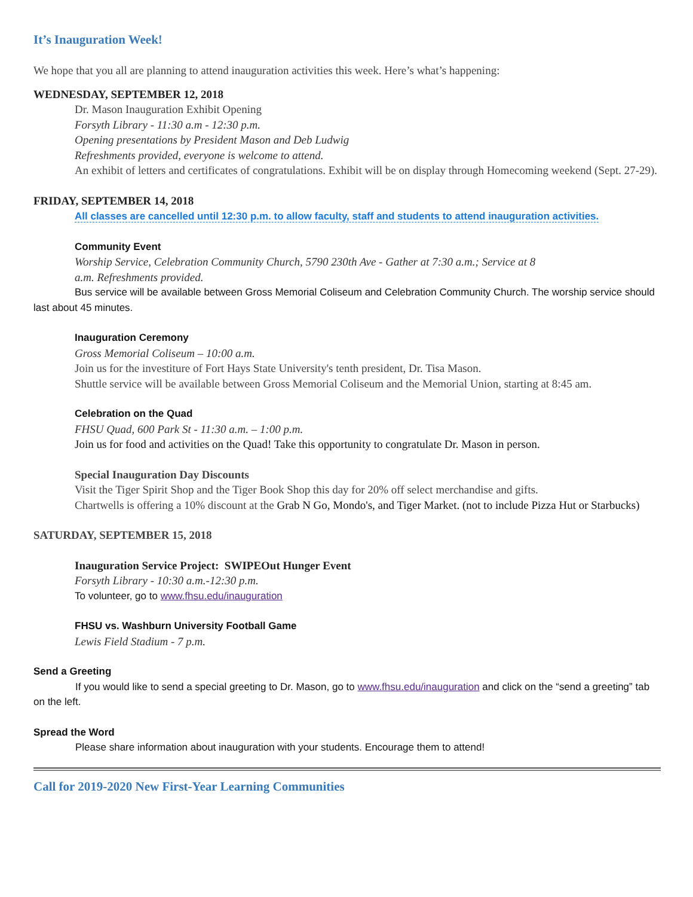It’s Inauguration Week!
We hope that you all are planning to attend inauguration activities this week. Here’s what’s happening:
WEDNESDAY, SEPTEMBER 12, 2018
Dr. Mason Inauguration Exhibit Opening
Forsyth Library - 11:30 a.m - 12:30 p.m.
Opening presentations by President Mason and Deb Ludwig
Refreshments provided, everyone is welcome to attend.
An exhibit of letters and certificates of congratulations. Exhibit will be on display through Homecoming weekend (Sept. 27-29).
FRIDAY, SEPTEMBER 14, 2018
All classes are cancelled until 12:30 p.m. to allow faculty, staff and students to attend inauguration activities.
Community Event
Worship Service, Celebration Community Church, 5790 230th Ave - Gather at 7:30 a.m.; Service at 8
a.m. Refreshments provided.
Bus service will be available between Gross Memorial Coliseum and Celebration Community Church. The worship service should last about 45 minutes.
Inauguration Ceremony
Gross Memorial Coliseum – 10:00 a.m.
Join us for the investiture of Fort Hays State University's tenth president, Dr. Tisa Mason.
Shuttle service will be available between Gross Memorial Coliseum and the Memorial Union, starting at 8:45 am.
Celebration on the Quad
FHSU Quad, 600 Park St - 11:30 a.m. – 1:00 p.m.
Join us for food and activities on the Quad! Take this opportunity to congratulate Dr. Mason in person.
Special Inauguration Day Discounts
Visit the Tiger Spirit Shop and the Tiger Book Shop this day for 20% off select merchandise and gifts.
Chartwells is offering a 10% discount at the Grab N Go, Mondo's, and Tiger Market. (not to include Pizza Hut or Starbucks)
SATURDAY, SEPTEMBER 15, 2018
Inauguration Service Project: SWIPEOut Hunger Event
Forsyth Library - 10:30 a.m.-12:30 p.m.
To volunteer, go to www.fhsu.edu/inauguration
FHSU vs. Washburn University Football Game
Lewis Field Stadium - 7 p.m.
Send a Greeting
If you would like to send a special greeting to Dr. Mason, go to www.fhsu.edu/inauguration and click on the “send a greeting” tab on the left.
Spread the Word
Please share information about inauguration with your students. Encourage them to attend!
Call for 2019-2020 New First-Year Learning Communities